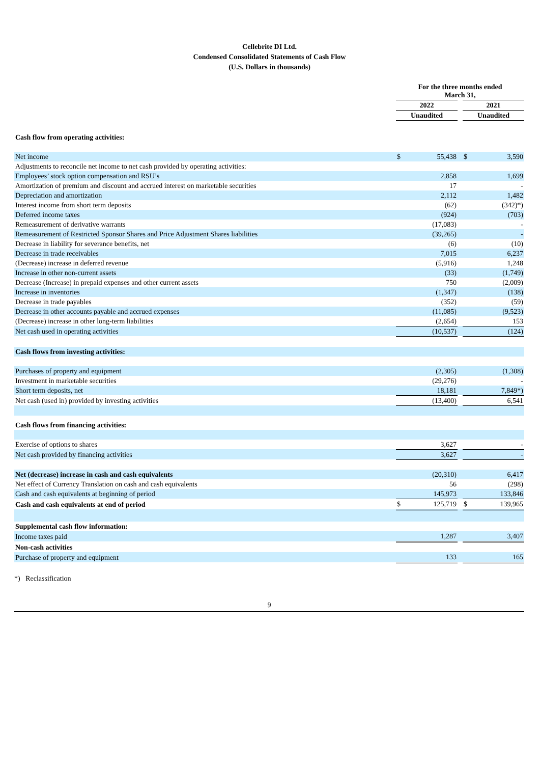Cellebrite DI Ltd.
Condensed Consolidated Statements of Cash Flow
(U.S. Dollars in thousands)
| | For the three months ended March 31, | | | | |
| | 2022 | | | 2021 | |
| | Unaudited | | | Unaudited | |
| Cash flow from operating activities: | | | | | |
| Net income | $ | 55,438 | | $ | 3,590 |
| Adjustments to reconcile net income to net cash provided by operating activities: | | | | | |
| Employees’ stock option compensation and RSU’s | | 2,858 | | | 1,699 |
| Amortization of premium and discount and accrued interest on marketable securities | | 17 | | | - |
| Depreciation and amortization | | 2,112 | | | 1,482 |
| Interest income from short term deposits | | (62) | | | (342)*) |
| Deferred income taxes | | (924) | | | (703) |
| Remeasurement of derivative warrants | | (17,083) | | | - |
| Remeasurement of Restricted Sponsor Shares and Price Adjustment Shares liabilities | | (39,265) | | | - |
| Decrease in liability for severance benefits, net | | (6) | | | (10) |
| Decrease in trade receivables | | 7,015 | | | 6,237 |
| (Decrease) increase in deferred revenue | | (5,916) | | | 1,248 |
| Increase in other non-current assets | | (33) | | | (1,749) |
| Decrease (Increase) in prepaid expenses and other current assets | | 750 | | | (2,009) |
| Increase in inventories | | (1,347) | | | (138) |
| Decrease in trade payables | | (352) | | | (59) |
| Decrease in other accounts payable and accrued expenses | | (11,085) | | | (9,523) |
| (Decrease) increase in other long-term liabilities | | (2,654) | | | 153 |
| Net cash used in operating activities | | (10,537) | | | (124) |
| Cash flows from investing activities: | | | | | |
| Purchases of property and equipment | | (2,305) | | | (1,308) |
| Investment in marketable securities | | (29,276) | | | - |
| Short term deposits, net | | 18,181 | | | 7,849*) |
| Net cash (used in) provided by investing activities | | (13,400) | | | 6,541 |
| Cash flows from financing activities: | | | | | |
| Exercise of options to shares | | 3,627 | | | - |
| Net cash provided by financing activities | | 3,627 | | | - |
| Net (decrease) increase in cash and cash equivalents | | (20,310) | | | 6,417 |
| Net effect of Currency Translation on cash and cash equivalents | | 56 | | | (298) |
| Cash and cash equivalents at beginning of period | | 145,973 | | | 133,846 |
| Cash and cash equivalents at end of period | $ | 125,719 | | $ | 139,965 |
| Supplemental cash flow information: | | | | | |
| Income taxes paid | | 1,287 | | | 3,407 |
| Non-cash activities | | | | | |
| Purchase of property and equipment | | 133 | | | 165 |
*) Reclassification
9